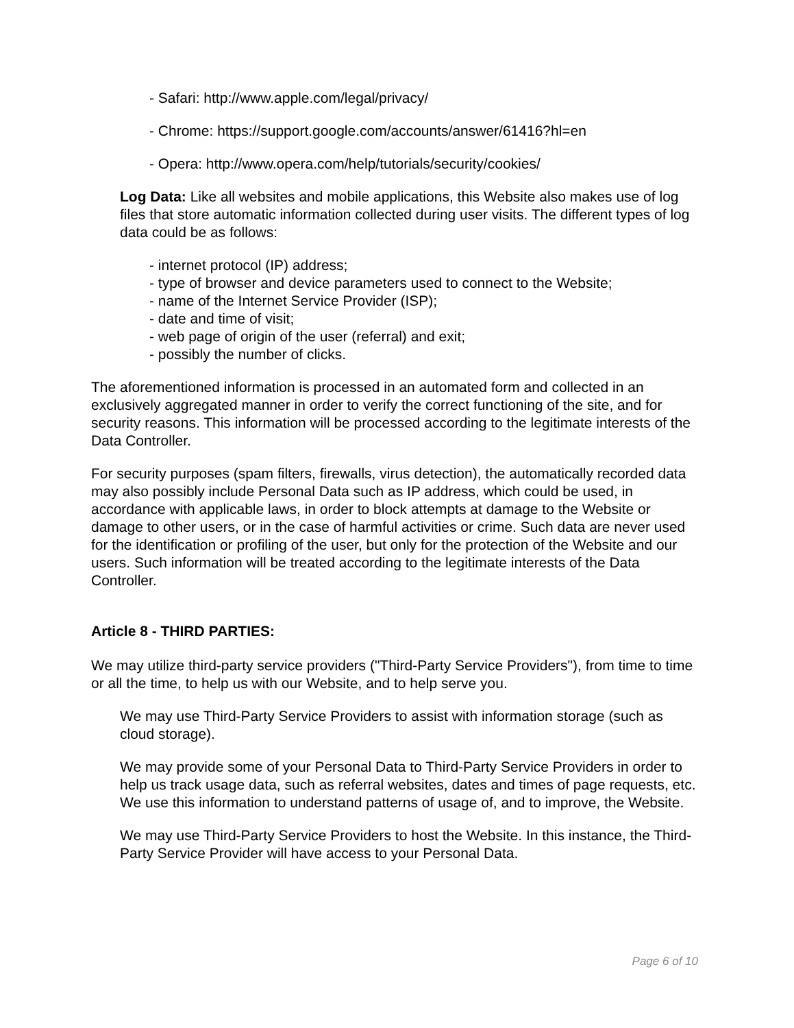- Safari: http://www.apple.com/legal/privacy/
- Chrome: https://support.google.com/accounts/answer/61416?hl=en
- Opera: http://www.opera.com/help/tutorials/security/cookies/
Log Data: Like all websites and mobile applications, this Website also makes use of log files that store automatic information collected during user visits. The different types of log data could be as follows:
- internet protocol (IP) address;
- type of browser and device parameters used to connect to the Website;
- name of the Internet Service Provider (ISP);
- date and time of visit;
- web page of origin of the user (referral) and exit;
- possibly the number of clicks.
The aforementioned information is processed in an automated form and collected in an exclusively aggregated manner in order to verify the correct functioning of the site, and for security reasons. This information will be processed according to the legitimate interests of the Data Controller.
For security purposes (spam filters, firewalls, virus detection), the automatically recorded data may also possibly include Personal Data such as IP address, which could be used, in accordance with applicable laws, in order to block attempts at damage to the Website or damage to other users, or in the case of harmful activities or crime. Such data are never used for the identification or profiling of the user, but only for the protection of the Website and our users. Such information will be treated according to the legitimate interests of the Data Controller.
Article 8 - THIRD PARTIES:
We may utilize third-party service providers ("Third-Party Service Providers"), from time to time or all the time, to help us with our Website, and to help serve you.
We may use Third-Party Service Providers to assist with information storage (such as cloud storage).
We may provide some of your Personal Data to Third-Party Service Providers in order to help us track usage data, such as referral websites, dates and times of page requests, etc. We use this information to understand patterns of usage of, and to improve, the Website.
We may use Third-Party Service Providers to host the Website. In this instance, the Third-Party Service Provider will have access to your Personal Data.
Page 6 of 10